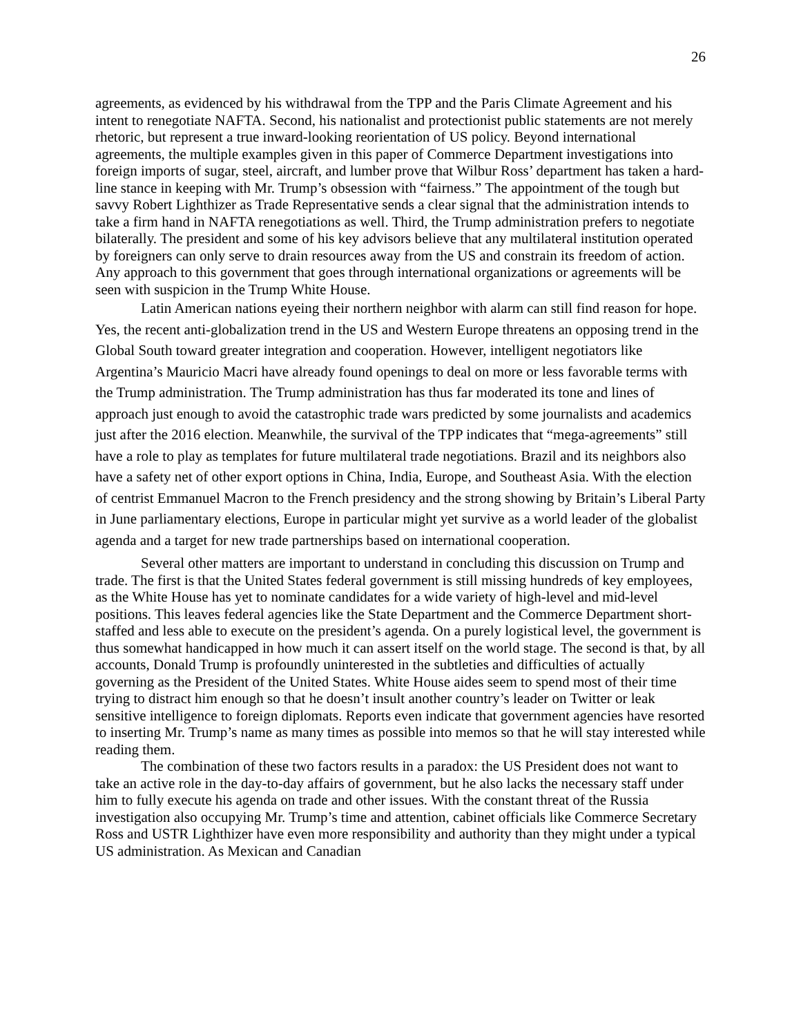26
agreements, as evidenced by his withdrawal from the TPP and the Paris Climate Agreement and his intent to renegotiate NAFTA. Second, his nationalist and protectionist public statements are not merely rhetoric, but represent a true inward-looking reorientation of US policy. Beyond international agreements, the multiple examples given in this paper of Commerce Department investigations into foreign imports of sugar, steel, aircraft, and lumber prove that Wilbur Ross’ department has taken a hard-line stance in keeping with Mr. Trump’s obsession with “fairness.” The appointment of the tough but savvy Robert Lighthizer as Trade Representative sends a clear signal that the administration intends to take a firm hand in NAFTA renegotiations as well. Third, the Trump administration prefers to negotiate bilaterally. The president and some of his key advisors believe that any multilateral institution operated by foreigners can only serve to drain resources away from the US and constrain its freedom of action. Any approach to this government that goes through international organizations or agreements will be seen with suspicion in the Trump White House.
Latin American nations eyeing their northern neighbor with alarm can still find reason for hope. Yes, the recent anti-globalization trend in the US and Western Europe threatens an opposing trend in the Global South toward greater integration and cooperation. However, intelligent negotiators like Argentina’s Mauricio Macri have already found openings to deal on more or less favorable terms with the Trump administration. The Trump administration has thus far moderated its tone and lines of approach just enough to avoid the catastrophic trade wars predicted by some journalists and academics just after the 2016 election. Meanwhile, the survival of the TPP indicates that “mega-agreements” still have a role to play as templates for future multilateral trade negotiations. Brazil and its neighbors also have a safety net of other export options in China, India, Europe, and Southeast Asia. With the election of centrist Emmanuel Macron to the French presidency and the strong showing by Britain’s Liberal Party in June parliamentary elections, Europe in particular might yet survive as a world leader of the globalist agenda and a target for new trade partnerships based on international cooperation.
Several other matters are important to understand in concluding this discussion on Trump and trade. The first is that the United States federal government is still missing hundreds of key employees, as the White House has yet to nominate candidates for a wide variety of high-level and mid-level positions. This leaves federal agencies like the State Department and the Commerce Department short-staffed and less able to execute on the president’s agenda. On a purely logistical level, the government is thus somewhat handicapped in how much it can assert itself on the world stage. The second is that, by all accounts, Donald Trump is profoundly uninterested in the subtleties and difficulties of actually governing as the President of the United States. White House aides seem to spend most of their time trying to distract him enough so that he doesn’t insult another country’s leader on Twitter or leak sensitive intelligence to foreign diplomats. Reports even indicate that government agencies have resorted to inserting Mr. Trump’s name as many times as possible into memos so that he will stay interested while reading them.
The combination of these two factors results in a paradox: the US President does not want to take an active role in the day-to-day affairs of government, but he also lacks the necessary staff under him to fully execute his agenda on trade and other issues. With the constant threat of the Russia investigation also occupying Mr. Trump’s time and attention, cabinet officials like Commerce Secretary Ross and USTR Lighthizer have even more responsibility and authority than they might under a typical US administration. As Mexican and Canadian